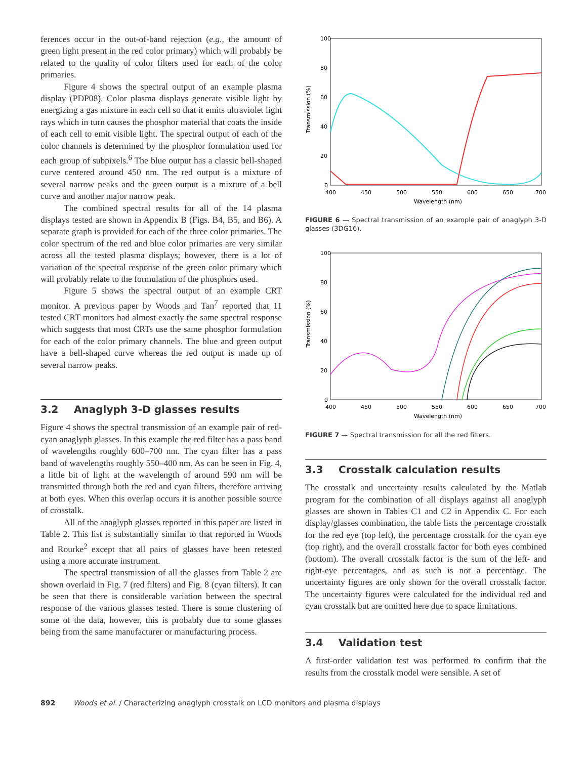ferences occur in the out-of-band rejection (e.g., the amount of green light present in the red color primary) which will probably be related to the quality of color filters used for each of the color primaries.
Figure 4 shows the spectral output of an example plasma display (PDP08). Color plasma displays generate visible light by energizing a gas mixture in each cell so that it emits ultraviolet light rays which in turn causes the phosphor material that coats the inside of each cell to emit visible light. The spectral output of each of the color channels is determined by the phosphor formulation used for each group of subpixels.<sup>6</sup> The blue output has a classic bell-shaped curve centered around 450 nm. The red output is a mixture of several narrow peaks and the green output is a mixture of a bell curve and another major narrow peak.
The combined spectral results for all of the 14 plasma displays tested are shown in Appendix B (Figs. B4, B5, and B6). A separate graph is provided for each of the three color primaries. The color spectrum of the red and blue color primaries are very similar across all the tested plasma displays; however, there is a lot of variation of the spectral response of the green color primary which will probably relate to the formulation of the phosphors used.
Figure 5 shows the spectral output of an example CRT monitor. A previous paper by Woods and Tan<sup>7</sup> reported that 11 tested CRT monitors had almost exactly the same spectral response which suggests that most CRTs use the same phosphor formulation for each of the color primary channels. The blue and green output have a bell-shaped curve whereas the red output is made up of several narrow peaks.
3.2 Anaglyph 3-D glasses results
Figure 4 shows the spectral transmission of an example pair of red-cyan anaglyph glasses. In this example the red filter has a pass band of wavelengths roughly 600–700 nm. The cyan filter has a pass band of wavelengths roughly 550–400 nm. As can be seen in Fig. 4, a little bit of light at the wavelength of around 590 nm will be transmitted through both the red and cyan filters, therefore arriving at both eyes. When this overlap occurs it is another possible source of crosstalk.
All of the anaglyph glasses reported in this paper are listed in Table 2. This list is substantially similar to that reported in Woods and Rourke<sup>2</sup> except that all pairs of glasses have been retested using a more accurate instrument.
The spectral transmission of all the glasses from Table 2 are shown overlaid in Fig. 7 (red filters) and Fig. 8 (cyan filters). It can be seen that there is considerable variation between the spectral response of the various glasses tested. There is some clustering of some of the data, however, this is probably due to some glasses being from the same manufacturer or manufacturing process.
Transmission (%)
100
80
60
40
20
0
400
450
500
550
600
650
700
Wavelength (nm)
FIGURE 6 — Spectral transmission of an example pair of anaglyph 3-D glasses (3DG16).
Transmission (%)
100
80
60
40
20
0
400
450
500
550
600
650
700
Wavelength (nm)
FIGURE 7 — Spectral transmission for all the red filters.
3.3 Crosstalk calculation results
The crosstalk and uncertainty results calculated by the Matlab program for the combination of all displays against all anaglyph glasses are shown in Tables C1 and C2 in Appendix C. For each display/glasses combination, the table lists the percentage crosstalk for the red eye (top left), the percentage crosstalk for the cyan eye (top right), and the overall crosstalk factor for both eyes combined (bottom). The overall crosstalk factor is the sum of the left- and right-eye percentages, and as such is not a percentage. The uncertainty figures are only shown for the overall crosstalk factor. The uncertainty figures were calculated for the individual red and cyan crosstalk but are omitted here due to space limitations.
3.4 Validation test
A first-order validation test was performed to confirm that the results from the crosstalk model were sensible. A set of
892 Woods et al. / Characterizing anaglyph crosstalk on LCD monitors and plasma displays